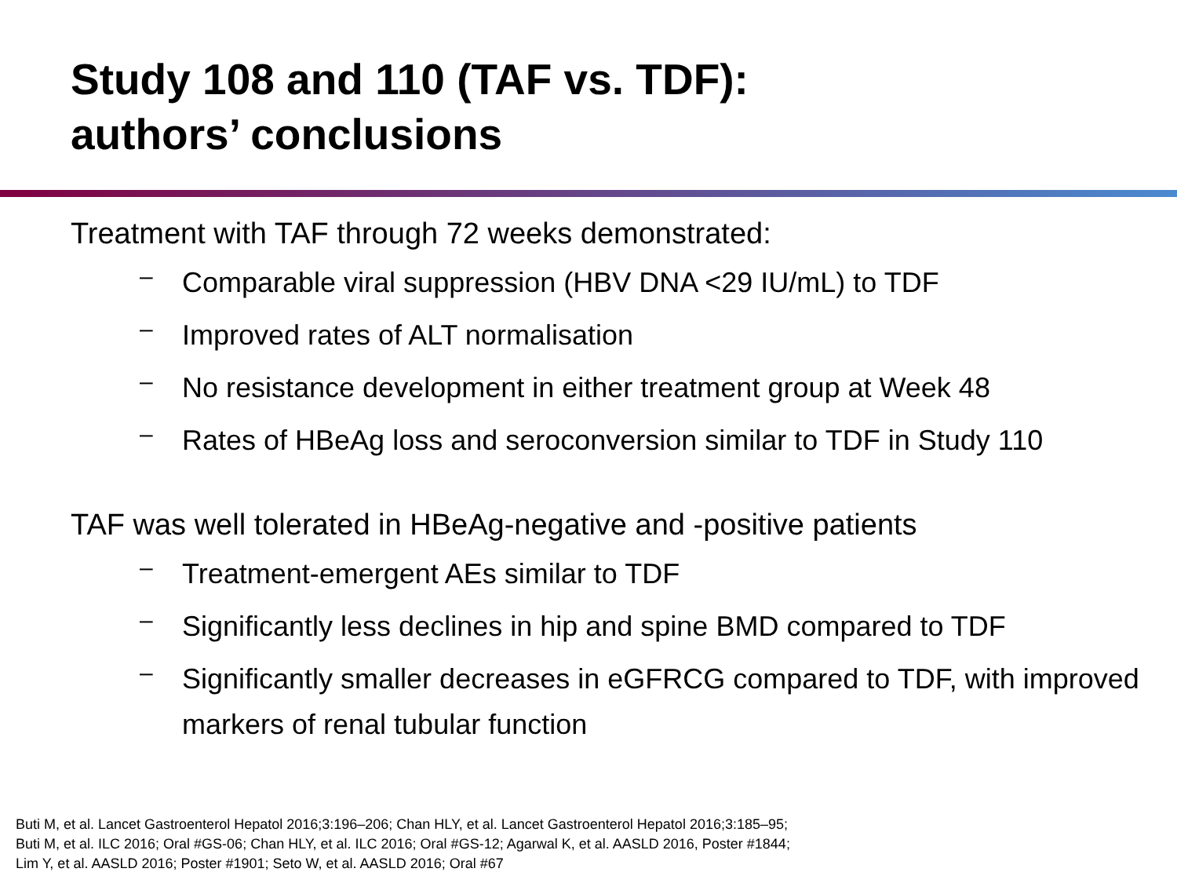Study 108 and 110 (TAF vs. TDF):
authors’ conclusions
Treatment with TAF through 72 weeks demonstrated:
– Comparable viral suppression (HBV DNA <29 IU/mL) to TDF
– Improved rates of ALT normalisation
– No resistance development in either treatment group at Week 48
– Rates of HBeAg loss and seroconversion similar to TDF in Study 110
TAF was well tolerated in HBeAg-negative and -positive patients
– Treatment-emergent AEs similar to TDF
– Significantly less declines in hip and spine BMD compared to TDF
– Significantly smaller decreases in eGFRCG compared to TDF, with improved markers of renal tubular function
Buti M, et al. Lancet Gastroenterol Hepatol 2016;3:196–206; Chan HLY, et al. Lancet Gastroenterol Hepatol 2016;3:185–95;
Buti M, et al. ILC 2016; Oral #GS-06; Chan HLY, et al. ILC 2016; Oral #GS-12; Agarwal K, et al. AASLD 2016, Poster #1844;
Lim Y, et al. AASLD 2016; Poster #1901; Seto W, et al. AASLD 2016; Oral #67